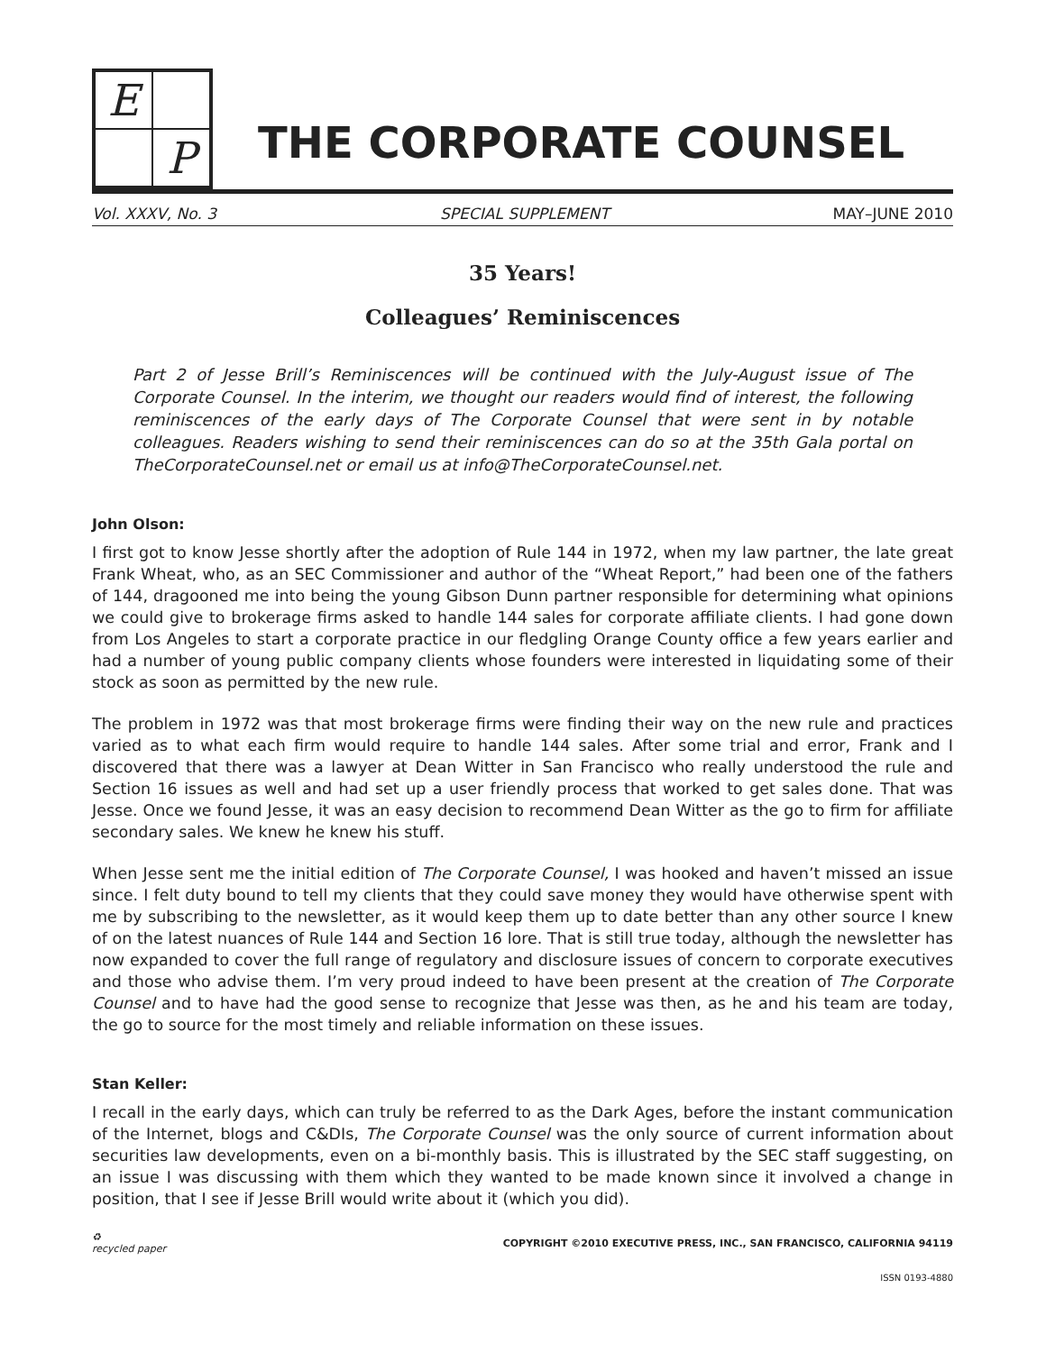E
P
THE CORPORATE COUNSEL
Vol. XXXV, No. 3 SPECIAL SUPPLEMENT MAY–JUNE 2010
35 Years!
Colleagues’ Reminiscences
Part 2 of Jesse Brill’s Reminiscences will be continued with the July-August issue of The Corporate Counsel. In the interim, we thought our readers would find of interest, the following reminiscences of the early days of The Corporate Counsel that were sent in by notable colleagues. Readers wishing to send their reminiscences can do so at the 35th Gala portal on TheCorporateCounsel.net or email us at info@TheCorporateCounsel.net.
John Olson:
I first got to know Jesse shortly after the adoption of Rule 144 in 1972, when my law partner, the late great Frank Wheat, who, as an SEC Commissioner and author of the “Wheat Report,” had been one of the fathers of 144, dragooned me into being the young Gibson Dunn partner responsible for determining what opinions we could give to brokerage firms asked to handle 144 sales for corporate affiliate clients. I had gone down from Los Angeles to start a corporate practice in our fledgling Orange County office a few years earlier and had a number of young public company clients whose founders were interested in liquidating some of their stock as soon as permitted by the new rule.
The problem in 1972 was that most brokerage firms were finding their way on the new rule and practices varied as to what each firm would require to handle 144 sales. After some trial and error, Frank and I discovered that there was a lawyer at Dean Witter in San Francisco who really understood the rule and Section 16 issues as well and had set up a user friendly process that worked to get sales done. That was Jesse. Once we found Jesse, it was an easy decision to recommend Dean Witter as the go to firm for affiliate secondary sales. We knew he knew his stuff.
When Jesse sent me the initial edition of The Corporate Counsel, I was hooked and haven’t missed an issue since. I felt duty bound to tell my clients that they could save money they would have otherwise spent with me by subscribing to the newsletter, as it would keep them up to date better than any other source I knew of on the latest nuances of Rule 144 and Section 16 lore. That is still true today, although the newsletter has now expanded to cover the full range of regulatory and disclosure issues of concern to corporate executives and those who advise them. I’m very proud indeed to have been present at the creation of The Corporate Counsel and to have had the good sense to recognize that Jesse was then, as he and his team are today, the go to source for the most timely and reliable information on these issues.
Stan Keller:
I recall in the early days, which can truly be referred to as the Dark Ages, before the instant communication of the Internet, blogs and C&DIs, The Corporate Counsel was the only source of current information about securities law developments, even on a bi-monthly basis. This is illustrated by the SEC staff suggesting, on an issue I was discussing with them which they wanted to be made known since it involved a change in position, that I see if Jesse Brill would write about it (which you did).
♻
recycled paper COPYRIGHT ©2010 EXECUTIVE PRESS, INC., SAN FRANCISCO, CALIFORNIA 94119
ISSN 0193-4880